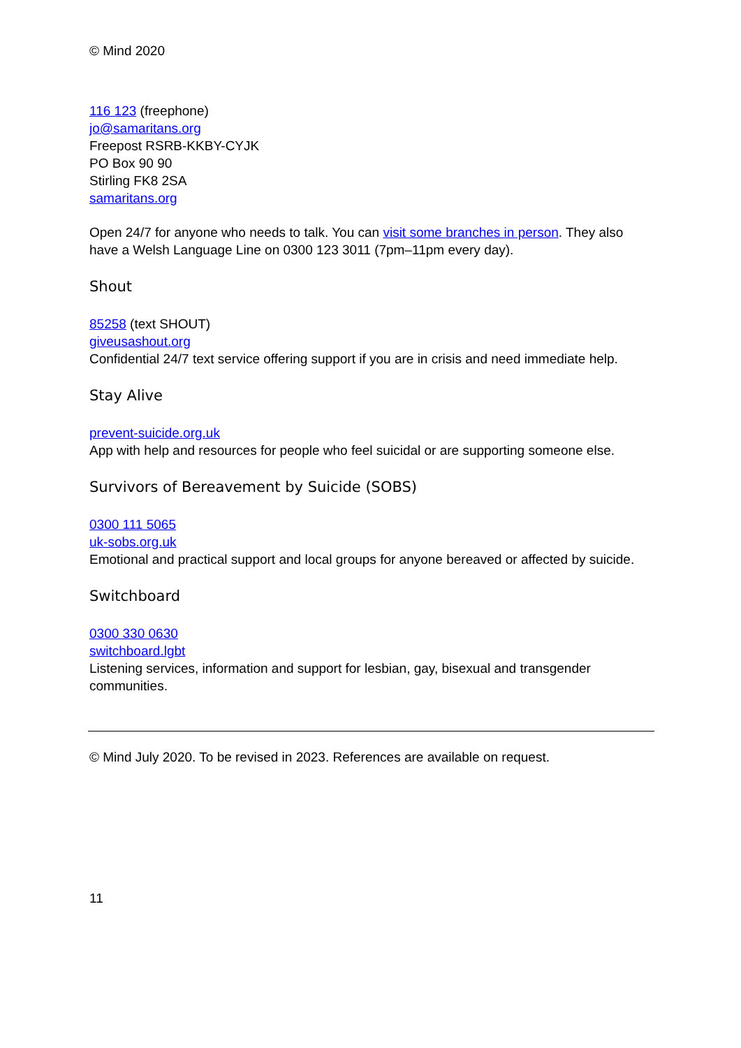© Mind 2020
116 123 (freephone)
jo@samaritans.org
Freepost RSRB-KKBY-CYJK
PO Box 90 90
Stirling FK8 2SA
samaritans.org
Open 24/7 for anyone who needs to talk. You can visit some branches in person. They also have a Welsh Language Line on 0300 123 3011 (7pm–11pm every day).
Shout
85258 (text SHOUT)
giveusashout.org
Confidential 24/7 text service offering support if you are in crisis and need immediate help.
Stay Alive
prevent-suicide.org.uk
App with help and resources for people who feel suicidal or are supporting someone else.
Survivors of Bereavement by Suicide (SOBS)
0300 111 5065
uk-sobs.org.uk
Emotional and practical support and local groups for anyone bereaved or affected by suicide.
Switchboard
0300 330 0630
switchboard.lgbt
Listening services, information and support for lesbian, gay, bisexual and transgender communities.
© Mind July 2020. To be revised in 2023. References are available on request.
11